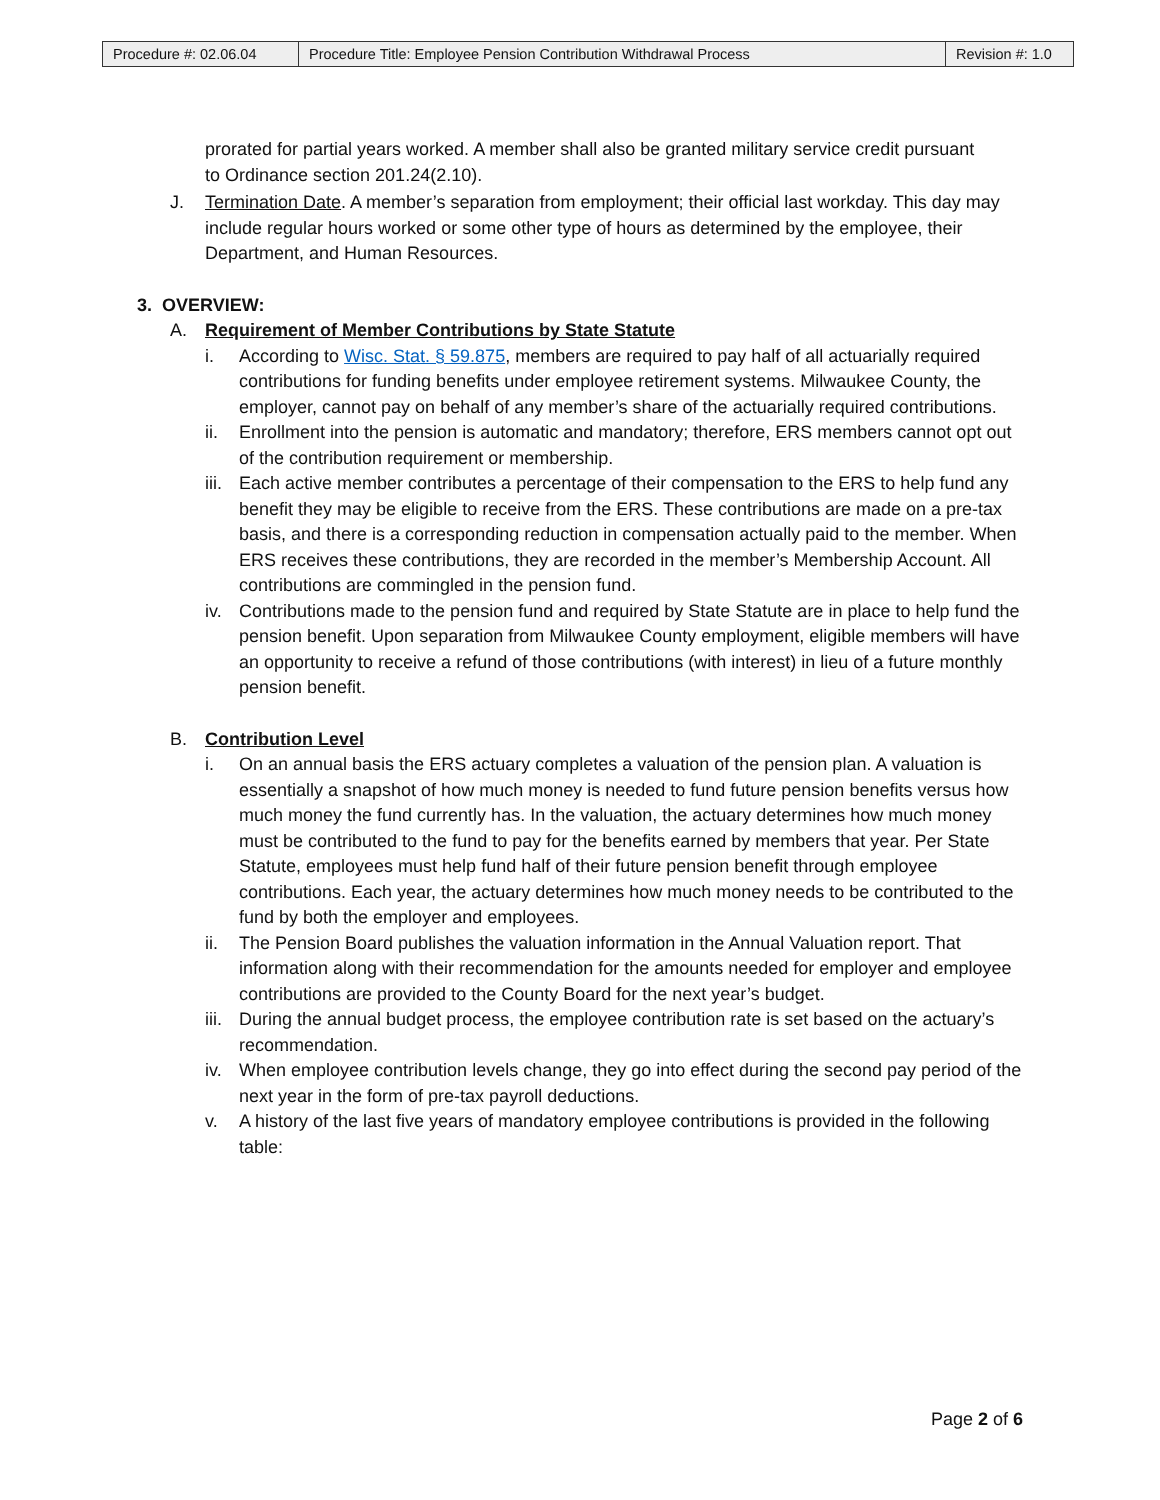| Procedure #: 02.06.04 | Procedure Title: Employee Pension Contribution Withdrawal Process | Revision #: 1.0 |
prorated for partial years worked. A member shall also be granted military service credit pursuant to Ordinance section 201.24(2.10).
J. Termination Date. A member’s separation from employment; their official last workday. This day may include regular hours worked or some other type of hours as determined by the employee, their Department, and Human Resources.
3. OVERVIEW:
A. Requirement of Member Contributions by State Statute
i. According to Wisc. Stat. § 59.875, members are required to pay half of all actuarially required contributions for funding benefits under employee retirement systems. Milwaukee County, the employer, cannot pay on behalf of any member’s share of the actuarially required contributions.
ii. Enrollment into the pension is automatic and mandatory; therefore, ERS members cannot opt out of the contribution requirement or membership.
iii.
Each active member contributes a percentage of their compensation to the ERS to help fund any benefit they may be eligible to receive from the ERS. These contributions are made on a pre-tax basis, and there is a corresponding reduction in compensation actually paid to the member. When ERS receives these contributions, they are recorded in the member’s Membership Account. All contributions are commingled in the pension fund.
iv. Contributions made to the pension fund and required by State Statute are in place to help fund the pension benefit. Upon separation from Milwaukee County employment, eligible members will have an opportunity to receive a refund of those contributions (with interest) in lieu of a future monthly pension benefit.
B. Contribution Level
i. On an annual basis the ERS actuary completes a valuation of the pension plan. A valuation is essentially a snapshot of how much money is needed to fund future pension benefits versus how much money the fund currently has. In the valuation, the actuary determines how much money must be contributed to the fund to pay for the benefits earned by members that year. Per State Statute, employees must help fund half of their future pension benefit through employee contributions. Each year, the actuary determines how much money needs to be contributed to the fund by both the employer and employees.
ii. The Pension Board publishes the valuation information in the Annual Valuation report. That information along with their recommendation for the amounts needed for employer and employee contributions are provided to the County Board for the next year’s budget.
iii.
During the annual budget process, the employee contribution rate is set based on the actuary’s recommendation.
iv. When employee contribution levels change, they go into effect during the second pay period of the next year in the form of pre-tax payroll deductions.
v. A history of the last five years of mandatory employee contributions is provided in the following table:
Page 2 of 6